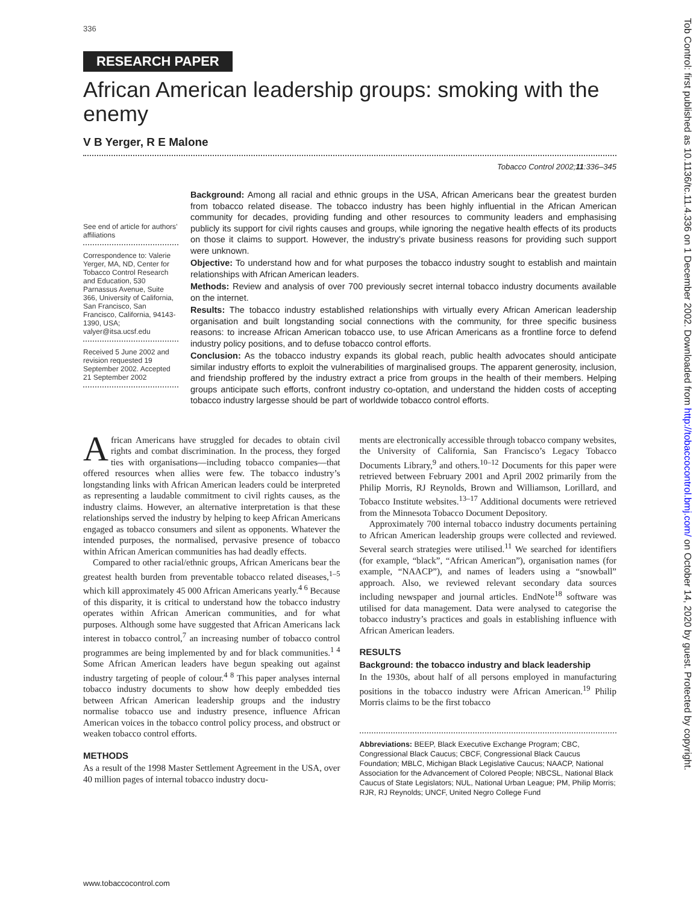336
RESEARCH PAPER
African American leadership groups: smoking with the enemy
V B Yerger, R E Malone
Tobacco Control 2002;11:336–345
See end of article for authors’ affiliations
Correspondence to: Valerie Yerger, MA, ND, Center for Tobacco Control Research and Education, 530 Parnassus Avenue, Suite 366, University of California, San Francisco, San Francisco, California, 94143-1390, USA; valyer@itsa.ucsf.edu
Received 5 June 2002 and revision requested 19 September 2002. Accepted 21 September 2002
Background: Among all racial and ethnic groups in the USA, African Americans bear the greatest burden from tobacco related disease. The tobacco industry has been highly influential in the African American community for decades, providing funding and other resources to community leaders and emphasising publicly its support for civil rights causes and groups, while ignoring the negative health effects of its products on those it claims to support. However, the industry’s private business reasons for providing such support were unknown.
Objective: To understand how and for what purposes the tobacco industry sought to establish and maintain relationships with African American leaders.
Methods: Review and analysis of over 700 previously secret internal tobacco industry documents available on the internet.
Results: The tobacco industry established relationships with virtually every African American leadership organisation and built longstanding social connections with the community, for three specific business reasons: to increase African American tobacco use, to use African Americans as a frontline force to defend industry policy positions, and to defuse tobacco control efforts.
Conclusion: As the tobacco industry expands its global reach, public health advocates should anticipate similar industry efforts to exploit the vulnerabilities of marginalised groups. The apparent generosity, inclusion, and friendship proffered by the industry extract a price from groups in the health of their members. Helping groups anticipate such efforts, confront industry co-optation, and understand the hidden costs of accepting tobacco industry largesse should be part of worldwide tobacco control efforts.
African Americans have struggled for decades to obtain civil rights and combat discrimination. In the process, they forged ties with organisations—including tobacco companies—that offered resources when allies were few. The tobacco industry’s longstanding links with African American leaders could be interpreted as representing a laudable commitment to civil rights causes, as the industry claims. However, an alternative interpretation is that these relationships served the industry by helping to keep African Americans engaged as tobacco consumers and silent as opponents. Whatever the intended purposes, the normalised, pervasive presence of tobacco within African American communities has had deadly effects.
Compared to other racial/ethnic groups, African Americans bear the greatest health burden from preventable tobacco related diseases,<sup>1–5</sup> which kill approximately 45 000 African Americans yearly.<sup>4 6</sup> Because of this disparity, it is critical to understand how the tobacco industry operates within African American communities, and for what purposes. Although some have suggested that African Americans lack interest in tobacco control,<sup>7</sup> an increasing number of tobacco control programmes are being implemented by and for black communities.<sup>1 4</sup> Some African American leaders have begun speaking out against industry targeting of people of colour.<sup>4 8</sup> This paper analyses internal tobacco industry documents to show how deeply embedded ties between African American leadership groups and the industry normalise tobacco use and industry presence, influence African American voices in the tobacco control policy process, and obstruct or weaken tobacco control efforts.
METHODS
As a result of the 1998 Master Settlement Agreement in the USA, over 40 million pages of internal tobacco industry docu-
ments are electronically accessible through tobacco company websites, the University of California, San Francisco’s Legacy Tobacco Documents Library,<sup>9</sup> and others.<sup>10–12</sup> Documents for this paper were retrieved between February 2001 and April 2002 primarily from the Philip Morris, RJ Reynolds, Brown and Williamson, Lorillard, and Tobacco Institute websites.<sup>13–17</sup> Additional documents were retrieved from the Minnesota Tobacco Document Depository.
Approximately 700 internal tobacco industry documents pertaining to African American leadership groups were collected and reviewed. Several search strategies were utilised.<sup>11</sup> We searched for identifiers (for example, “black”, “African American”), organisation names (for example, “NAACP”), and names of leaders using a “snowball” approach. Also, we reviewed relevant secondary data sources including newspaper and journal articles. EndNote<sup>18</sup> software was utilised for data management. Data were analysed to categorise the tobacco industry’s practices and goals in establishing influence with African American leaders.
RESULTS
Background: the tobacco industry and black leadership
In the 1930s, about half of all persons employed in manufacturing positions in the tobacco industry were African American.<sup>19</sup> Philip Morris claims to be the first tobacco
Abbreviations: BEEP, Black Executive Exchange Program; CBC, Congressional Black Caucus; CBCF, Congressional Black Caucus Foundation; MBLC, Michigan Black Legislative Caucus; NAACP, National Association for the Advancement of Colored People; NBCSL, National Black Caucus of State Legislators; NUL, National Urban League; PM, Philip Morris; RJR, RJ Reynolds; UNCF, United Negro College Fund
www.tobaccocontrol.com
Tob Control: first published as 10.1136/tc.11.4.336 on 1 December 2002. Downloaded from http://tobaccocontrol.bmj.com/ on October 14, 2020 by guest. Protected by copyright.